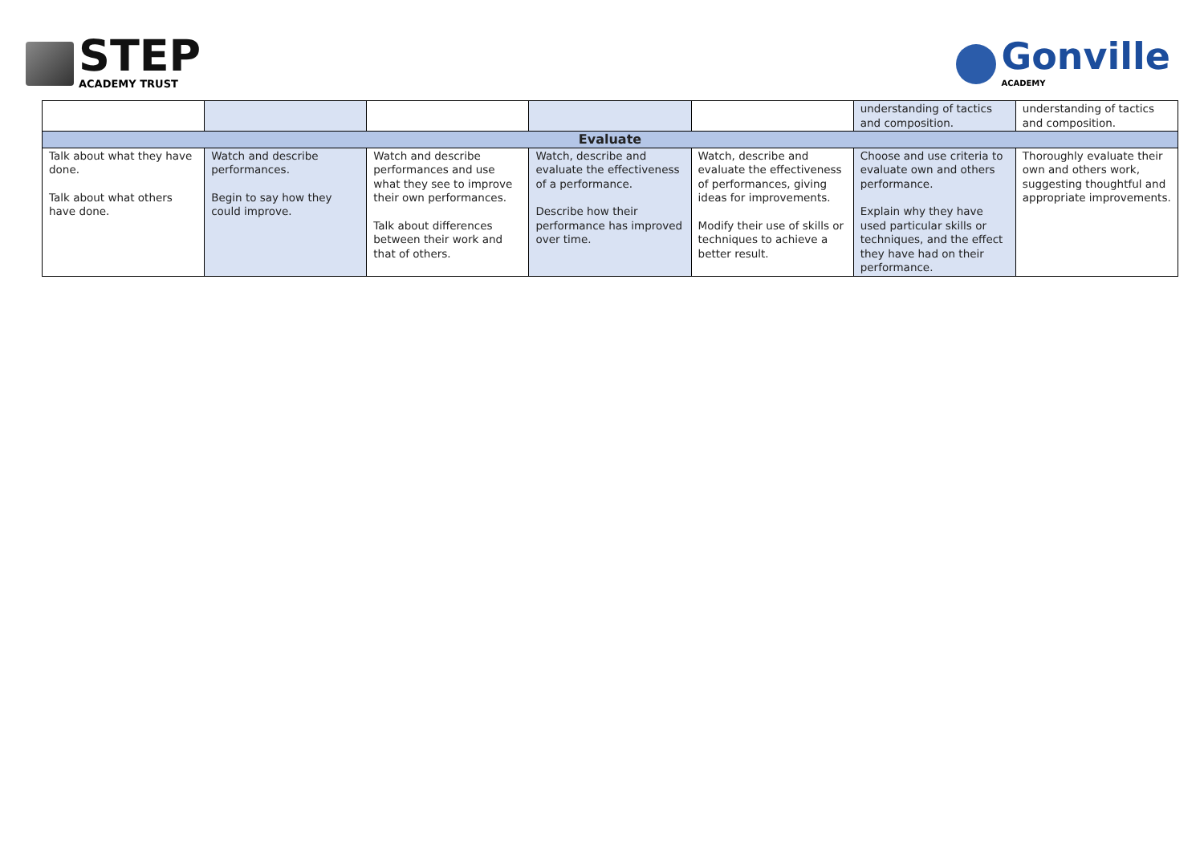STEP
ACADEMY TRUST
Gonville
ACADEMY
| | | | | | understanding of tactics and composition. | understanding of tactics and composition. |
| Evaluate | | | | | | |
| Talk about what they have done. Talk about what others have done. | Watch and describe performances. Begin to say how they could improve. | Watch and describe performances and use what they see to improve their own performances. Talk about differences between their work and that of others. | Watch, describe and evaluate the effectiveness of a performance. Describe how their performance has improved over time. | Watch, describe and evaluate the effectiveness of performances, giving ideas for improvements. Modify their use of skills or techniques to achieve a better result. | Choose and use criteria to evaluate own and others performance. Explain why they have used particular skills or techniques, and the effect they have had on their performance. | Thoroughly evaluate their own and others work, suggesting thoughtful and appropriate improvements. |